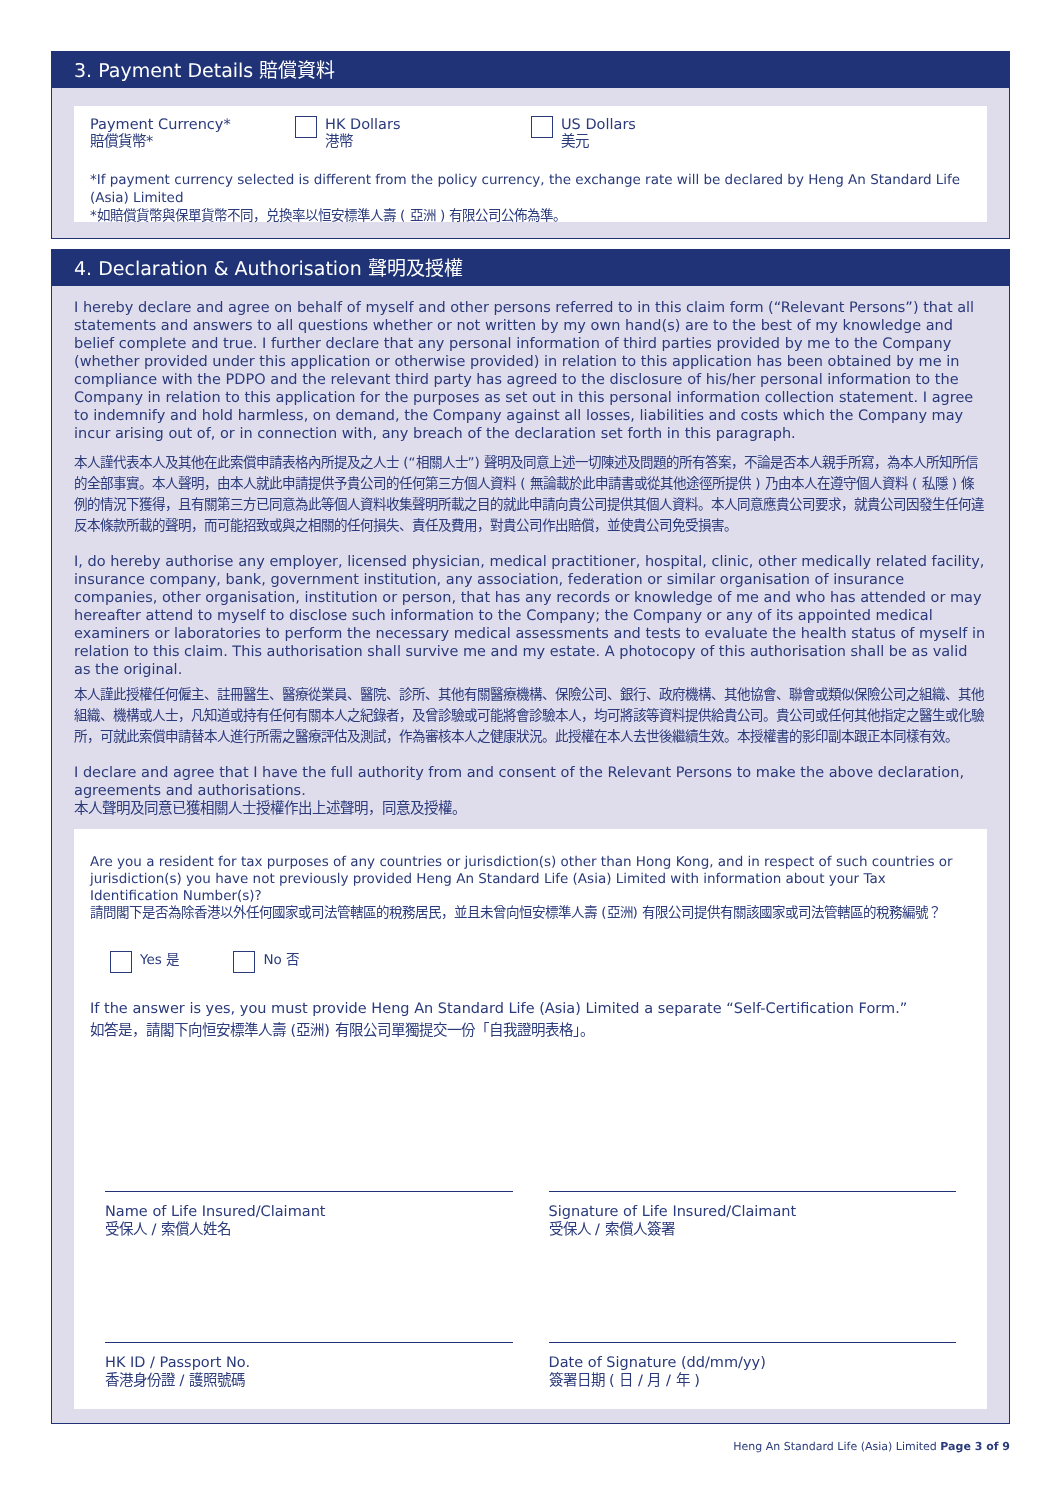3. Payment Details 賠償資料
Payment Currency*
賠償貨幣*
HK Dollars
港幣
US Dollars
美元
*If payment currency selected is different from the policy currency, the exchange rate will be declared by Heng An Standard Life (Asia) Limited
*如賠償貨幣與保單貨幣不同，兑換率以恒安標準人壽 ( 亞洲 ) 有限公司公佈為準。
4. Declaration & Authorisation 聲明及授權
I hereby declare and agree on behalf of myself and other persons referred to in this claim form (“Relevant Persons”) that all statements and answers to all questions whether or not written by my own hand(s) are to the best of my knowledge and belief complete and true. I further declare that any personal information of third parties provided by me to the Company (whether provided under this application or otherwise provided) in relation to this application has been obtained by me in compliance with the PDPO and the relevant third party has agreed to the disclosure of his/her personal information to the Company in relation to this application for the purposes as set out in this personal information collection statement. I agree to indemnify and hold harmless, on demand, the Company against all losses, liabilities and costs which the Company may incur arising out of, or in connection with, any breach of the declaration set forth in this paragraph.
本人謹代表本人及其他在此索償申請表格內所提及之人士 (“相關人士”) 聲明及同意上述一切陳述及問題的所有答案，不論是否本人親手所寫，為本人所知所信的全部事實。本人聲明，由本人就此申請提供予貴公司的任何第三方個人資料 ( 無論載於此申請書或從其他途徑所提供 ) 乃由本人在遵守個人資料 ( 私隱 ) 條例的情況下獲得，且有關第三方已同意為此等個人資料收集聲明所載之目的就此申請向貴公司提供其個人資料。本人同意應貴公司要求，就貴公司因發生任何違反本條款所載的聲明，而可能招致或與之相關的任何損失、責任及費用，對貴公司作出賠償，並使貴公司免受損害。
I, do hereby authorise any employer, licensed physician, medical practitioner, hospital, clinic, other medically related facility, insurance company, bank, government institution, any association, federation or similar organisation of insurance companies, other organisation, institution or person, that has any records or knowledge of me and who has attended or may hereafter attend to myself to disclose such information to the Company; the Company or any of its appointed medical examiners or laboratories to perform the necessary medical assessments and tests to evaluate the health status of myself in relation to this claim. This authorisation shall survive me and my estate. A photocopy of this authorisation shall be as valid as the original.
本人謹此授權任何僱主、註冊醫生、醫療從業員、醫院、診所、其他有關醫療機構、保險公司、銀行、政府機構、其他協會、聯會或類似保險公司之組織、其他組織、機構或人士，凡知道或持有任何有關本人之紀錄者，及曾診驗或可能將會診驗本人，均可將該等資料提供給貴公司。貴公司或任何其他指定之醫生或化驗所，可就此索償申請替本人進行所需之醫療評估及測試，作為審核本人之健康狀況。此授權在本人去世後繼續生效。本授權書的影印副本跟正本同樣有效。
I declare and agree that I have the full authority from and consent of the Relevant Persons to make the above declaration, agreements and authorisations.
本人聲明及同意已獲相關人士授權作出上述聲明，同意及授權。
Are you a resident for tax purposes of any countries or jurisdiction(s) other than Hong Kong, and in respect of such countries or jurisdiction(s) you have not previously provided Heng An Standard Life (Asia) Limited with information about your Tax Identification Number(s)?
請問閣下是否為除香港以外任何國家或司法管轄區的稅務居民，並且未曾向恒安標準人壽 (亞洲) 有限公司提供有關該國家或司法管轄區的稅務編號？
Yes 是 No 否
If the answer is yes, you must provide Heng An Standard Life (Asia) Limited a separate “Self-Certification Form.”
如答是，請閣下向恒安標準人壽 (亞洲) 有限公司單獨提交一份「自我證明表格」。
Name of Life Insured/Claimant
受保人 / 索償人姓名
Signature of Life Insured/Claimant
受保人 / 索償人簽署
HK ID / Passport No.
香港身份證 / 護照號碼
Date of Signature (dd/mm/yy)
簽署日期 ( 日 / 月 / 年 )
Heng An Standard Life (Asia) Limited Page 3 of 9